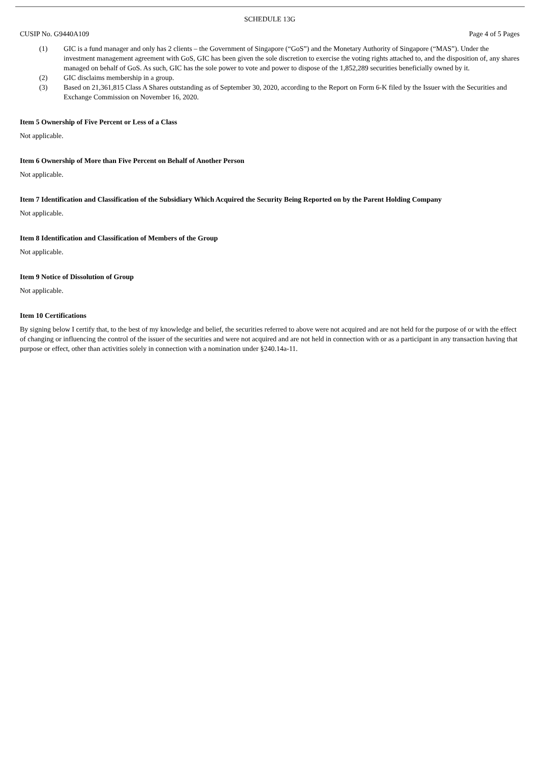SCHEDULE 13G
CUSIP No. G9440A109 Page 4 of 5 Pages
(1) GIC is a fund manager and only has 2 clients – the Government of Singapore (“GoS”) and the Monetary Authority of Singapore (“MAS”). Under the investment management agreement with GoS, GIC has been given the sole discretion to exercise the voting rights attached to, and the disposition of, any shares managed on behalf of GoS. As such, GIC has the sole power to vote and power to dispose of the 1,852,289 securities beneficially owned by it.
(2) GIC disclaims membership in a group.
(3) Based on 21,361,815 Class A Shares outstanding as of September 30, 2020, according to the Report on Form 6-K filed by the Issuer with the Securities and Exchange Commission on November 16, 2020.
Item 5 Ownership of Five Percent or Less of a Class
Not applicable.
Item 6 Ownership of More than Five Percent on Behalf of Another Person
Not applicable.
Item 7 Identification and Classification of the Subsidiary Which Acquired the Security Being Reported on by the Parent Holding Company
Not applicable.
Item 8 Identification and Classification of Members of the Group
Not applicable.
Item 9 Notice of Dissolution of Group
Not applicable.
Item 10 Certifications
By signing below I certify that, to the best of my knowledge and belief, the securities referred to above were not acquired and are not held for the purpose of or with the effect of changing or influencing the control of the issuer of the securities and were not acquired and are not held in connection with or as a participant in any transaction having that purpose or effect, other than activities solely in connection with a nomination under §240.14a-11.